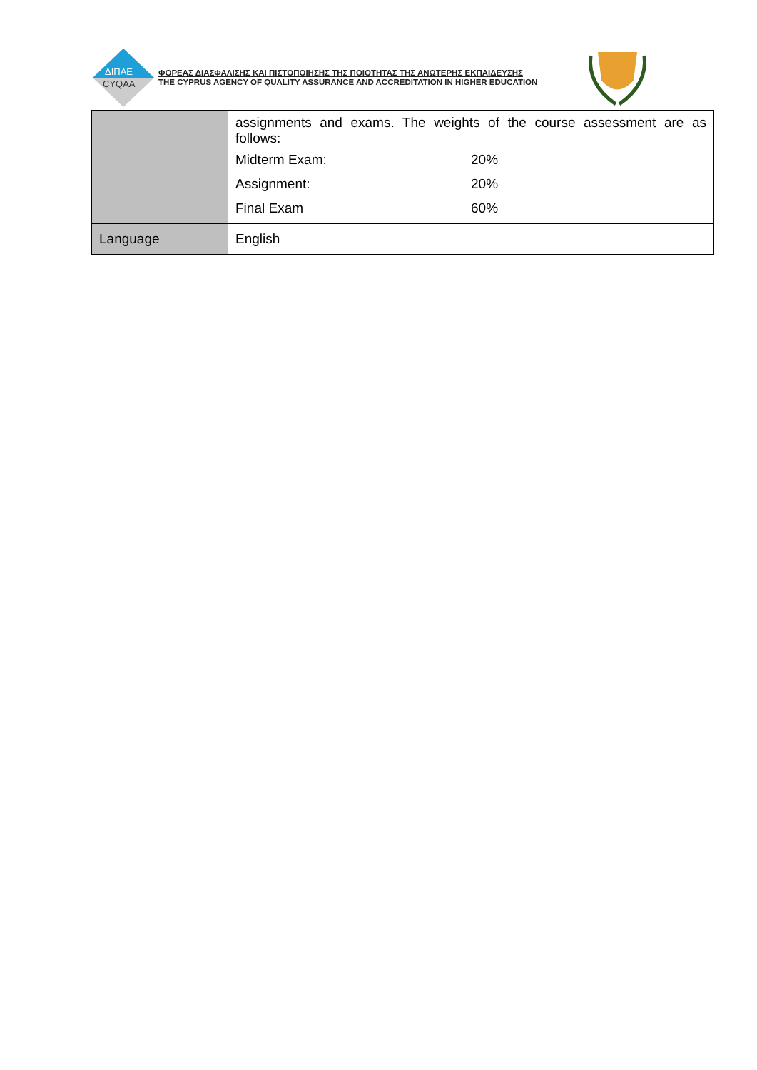ΔΙΠΑΕ
CYQAA
ΦΟΡΕΑΣ ΔΙΑΣΦΑΛΙΣΗΣ ΚΑΙ ΠΙΣΤΟΠΟΙΗΣΗΣ ΤΗΣ ΠΟΙΟΤΗΤΑΣ ΤΗΣ ΑΝΩΤΕΡΗΣ ΕΚΠΑΙΔΕΥΣΗΣ
THE CYPRUS AGENCY OF QUALITY ASSURANCE AND ACCREDITATION IN HIGHER EDUCATION
| | assignments and exams. The weights of the course assessment are as follows: / Midterm Exam: / 20% / / Assignment: / 20% / / Final Exam / 60% / |
| Language | English |